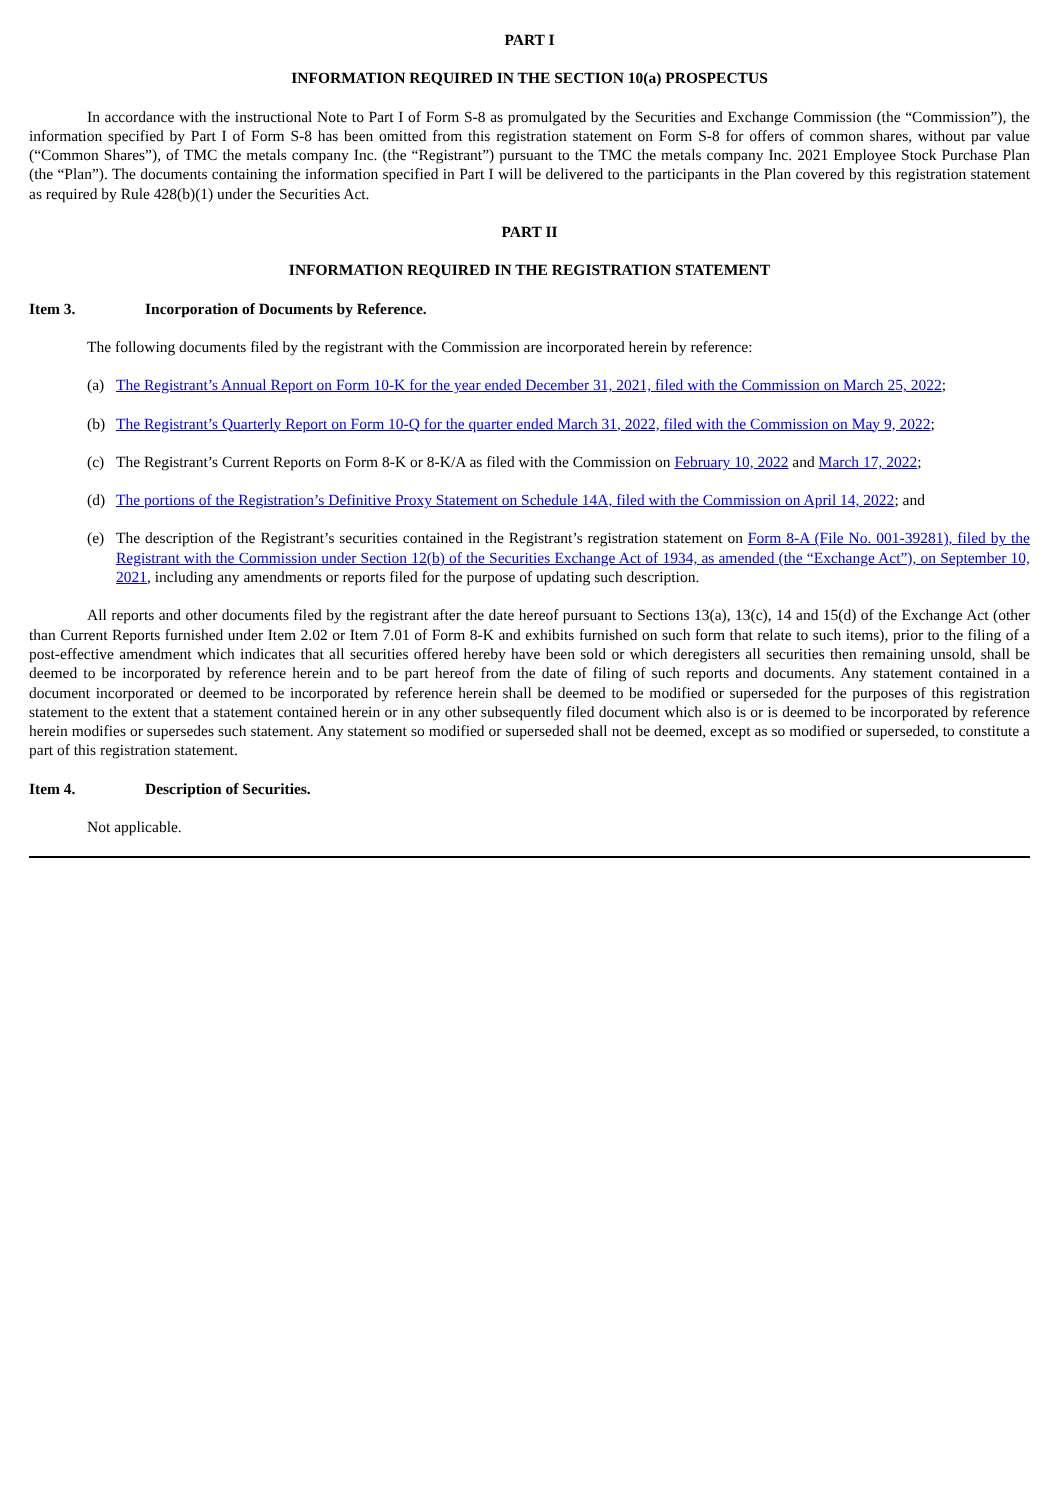PART I
INFORMATION REQUIRED IN THE SECTION 10(a) PROSPECTUS
In accordance with the instructional Note to Part I of Form S-8 as promulgated by the Securities and Exchange Commission (the “Commission”), the information specified by Part I of Form S-8 has been omitted from this registration statement on Form S-8 for offers of common shares, without par value (“Common Shares”), of TMC the metals company Inc. (the “Registrant”) pursuant to the TMC the metals company Inc. 2021 Employee Stock Purchase Plan (the “Plan”). The documents containing the information specified in Part I will be delivered to the participants in the Plan covered by this registration statement as required by Rule 428(b)(1) under the Securities Act.
PART II
INFORMATION REQUIRED IN THE REGISTRATION STATEMENT
Item 3. Incorporation of Documents by Reference.
The following documents filed by the registrant with the Commission are incorporated herein by reference:
(a) The Registrant’s Annual Report on Form 10-K for the year ended December 31, 2021, filed with the Commission on March 25, 2022;
(b) The Registrant’s Quarterly Report on Form 10-Q for the quarter ended March 31, 2022, filed with the Commission on May 9, 2022;
(c) The Registrant’s Current Reports on Form 8-K or 8-K/A as filed with the Commission on February 10, 2022 and March 17, 2022;
(d) The portions of the Registration’s Definitive Proxy Statement on Schedule 14A, filed with the Commission on April 14, 2022; and
(e) The description of the Registrant’s securities contained in the Registrant’s registration statement on Form 8-A (File No. 001-39281), filed by the Registrant with the Commission under Section 12(b) of the Securities Exchange Act of 1934, as amended (the “Exchange Act”), on September 10, 2021, including any amendments or reports filed for the purpose of updating such description.
All reports and other documents filed by the registrant after the date hereof pursuant to Sections 13(a), 13(c), 14 and 15(d) of the Exchange Act (other than Current Reports furnished under Item 2.02 or Item 7.01 of Form 8-K and exhibits furnished on such form that relate to such items), prior to the filing of a post-effective amendment which indicates that all securities offered hereby have been sold or which deregisters all securities then remaining unsold, shall be deemed to be incorporated by reference herein and to be part hereof from the date of filing of such reports and documents. Any statement contained in a document incorporated or deemed to be incorporated by reference herein shall be deemed to be modified or superseded for the purposes of this registration statement to the extent that a statement contained herein or in any other subsequently filed document which also is or is deemed to be incorporated by reference herein modifies or supersedes such statement. Any statement so modified or superseded shall not be deemed, except as so modified or superseded, to constitute a part of this registration statement.
Item 4. Description of Securities.
Not applicable.